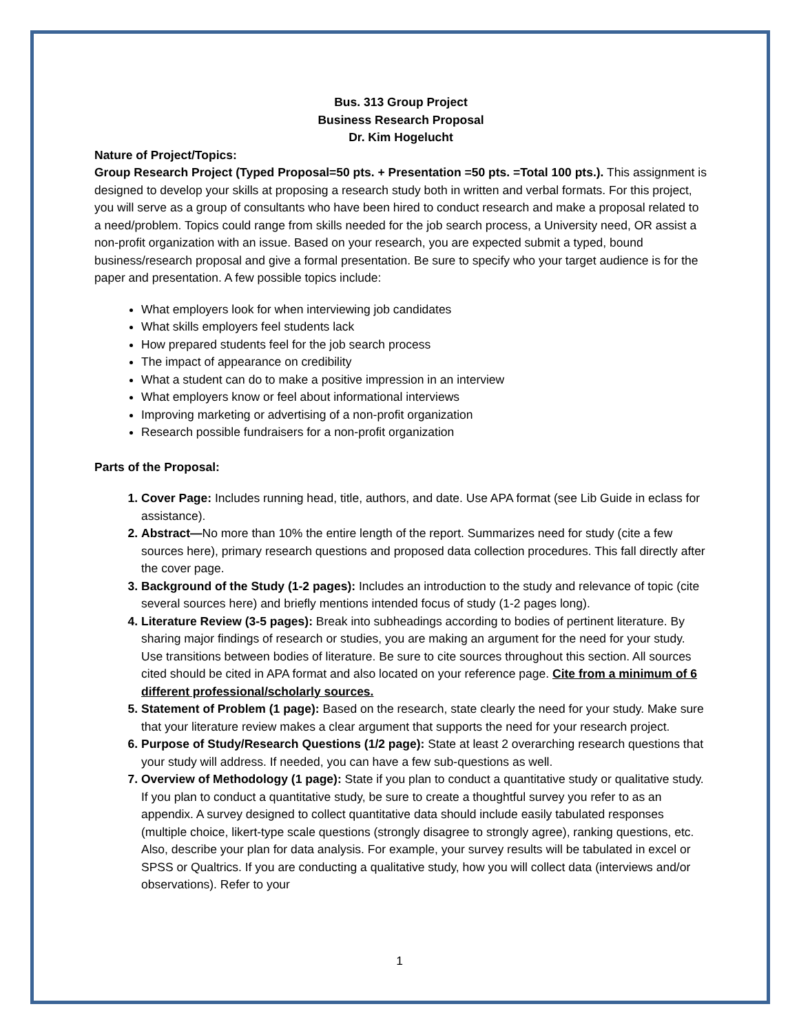Bus. 313 Group Project
Business Research Proposal
Dr. Kim Hogelucht
Nature of Project/Topics:
Group Research Project (Typed Proposal=50 pts. + Presentation =50 pts. =Total 100 pts.). This assignment is designed to develop your skills at proposing a research study both in written and verbal formats. For this project, you will serve as a group of consultants who have been hired to conduct research and make a proposal related to a need/problem. Topics could range from skills needed for the job search process, a University need, OR assist a non-profit organization with an issue. Based on your research, you are expected submit a typed, bound business/research proposal and give a formal presentation. Be sure to specify who your target audience is for the paper and presentation. A few possible topics include:
What employers look for when interviewing job candidates
What skills employers feel students lack
How prepared students feel for the job search process
The impact of appearance on credibility
What a student can do to make a positive impression in an interview
What employers know or feel about informational interviews
Improving marketing or advertising of a non-profit organization
Research possible fundraisers for a non-profit organization
Parts of the Proposal:
Cover Page: Includes running head, title, authors, and date. Use APA format (see Lib Guide in eclass for assistance).
Abstract—No more than 10% the entire length of the report. Summarizes need for study (cite a few sources here), primary research questions and proposed data collection procedures. This fall directly after the cover page.
Background of the Study (1-2 pages): Includes an introduction to the study and relevance of topic (cite several sources here) and briefly mentions intended focus of study (1-2 pages long).
Literature Review (3-5 pages): Break into subheadings according to bodies of pertinent literature. By sharing major findings of research or studies, you are making an argument for the need for your study. Use transitions between bodies of literature. Be sure to cite sources throughout this section. All sources cited should be cited in APA format and also located on your reference page. Cite from a minimum of 6 different professional/scholarly sources.
Statement of Problem (1 page): Based on the research, state clearly the need for your study. Make sure that your literature review makes a clear argument that supports the need for your research project.
Purpose of Study/Research Questions (1/2 page): State at least 2 overarching research questions that your study will address. If needed, you can have a few sub-questions as well.
Overview of Methodology (1 page): State if you plan to conduct a quantitative study or qualitative study. If you plan to conduct a quantitative study, be sure to create a thoughtful survey you refer to as an appendix. A survey designed to collect quantitative data should include easily tabulated responses (multiple choice, likert-type scale questions (strongly disagree to strongly agree), ranking questions, etc. Also, describe your plan for data analysis. For example, your survey results will be tabulated in excel or SPSS or Qualtrics. If you are conducting a qualitative study, how you will collect data (interviews and/or observations). Refer to your
1